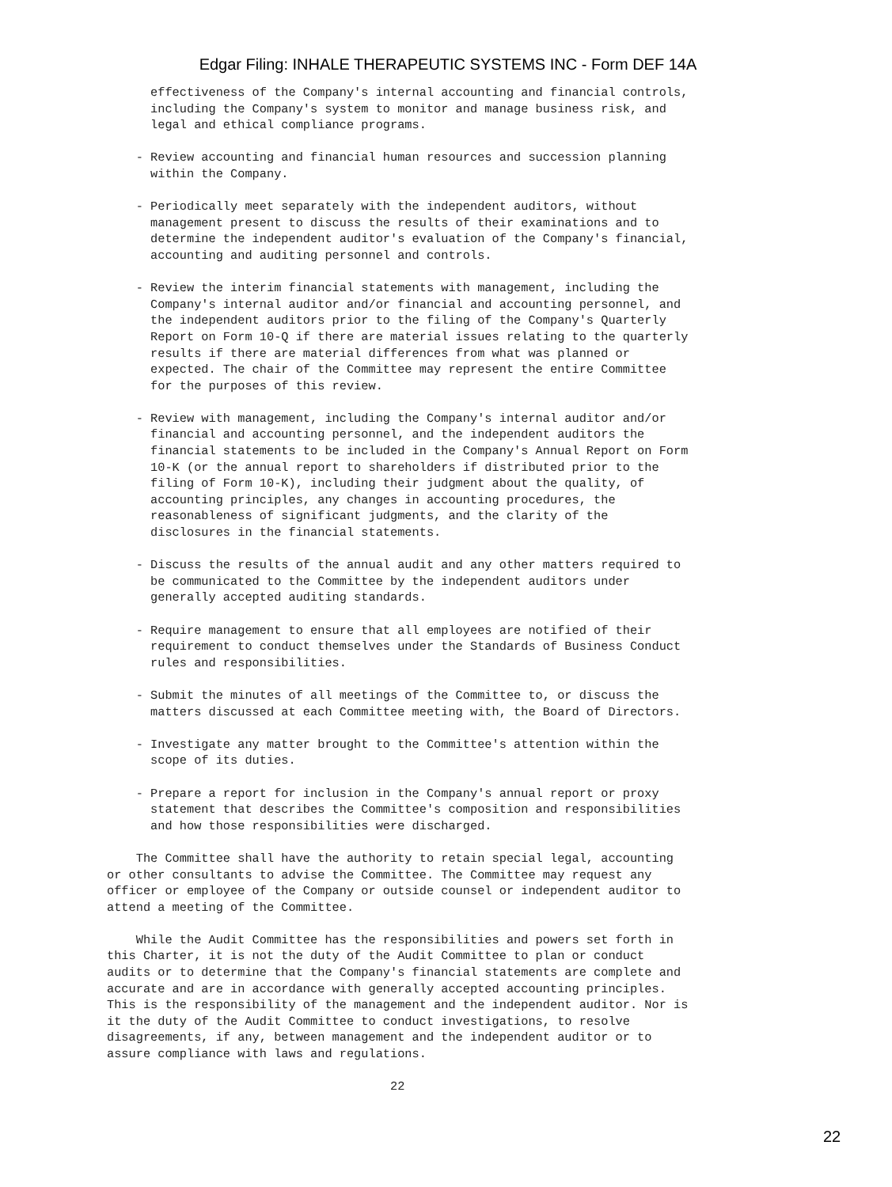Edgar Filing: INHALE THERAPEUTIC SYSTEMS INC - Form DEF 14A
      effectiveness of the Company's internal accounting and financial controls,
      including the Company's system to monitor and manage business risk, and
      legal and ethical compliance programs.

    - Review accounting and financial human resources and succession planning
      within the Company.

    - Periodically meet separately with the independent auditors, without
      management present to discuss the results of their examinations and to
      determine the independent auditor's evaluation of the Company's financial,
      accounting and auditing personnel and controls.

    - Review the interim financial statements with management, including the
      Company's internal auditor and/or financial and accounting personnel, and
      the independent auditors prior to the filing of the Company's Quarterly
      Report on Form 10-Q if there are material issues relating to the quarterly
      results if there are material differences from what was planned or
      expected. The chair of the Committee may represent the entire Committee
      for the purposes of this review.

    - Review with management, including the Company's internal auditor and/or
      financial and accounting personnel, and the independent auditors the
      financial statements to be included in the Company's Annual Report on Form
      10-K (or the annual report to shareholders if distributed prior to the
      filing of Form 10-K), including their judgment about the quality, of
      accounting principles, any changes in accounting procedures, the
      reasonableness of significant judgments, and the clarity of the
      disclosures in the financial statements.

    - Discuss the results of the annual audit and any other matters required to
      be communicated to the Committee by the independent auditors under
      generally accepted auditing standards.

    - Require management to ensure that all employees are notified of their
      requirement to conduct themselves under the Standards of Business Conduct
      rules and responsibilities.

    - Submit the minutes of all meetings of the Committee to, or discuss the
      matters discussed at each Committee meeting with, the Board of Directors.

    - Investigate any matter brought to the Committee's attention within the
      scope of its duties.

    - Prepare a report for inclusion in the Company's annual report or proxy
      statement that describes the Committee's composition and responsibilities
      and how those responsibilities were discharged.

    The Committee shall have the authority to retain special legal, accounting
or other consultants to advise the Committee. The Committee may request any
officer or employee of the Company or outside counsel or independent auditor to
attend a meeting of the Committee.

    While the Audit Committee has the responsibilities and powers set forth in
this Charter, it is not the duty of the Audit Committee to plan or conduct
audits or to determine that the Company's financial statements are complete and
accurate and are in accordance with generally accepted accounting principles.
This is the responsibility of the management and the independent auditor. Nor is
it the duty of the Audit Committee to conduct investigations, to resolve
disagreements, if any, between management and the independent auditor or to
assure compliance with laws and regulations.

                                       22
22